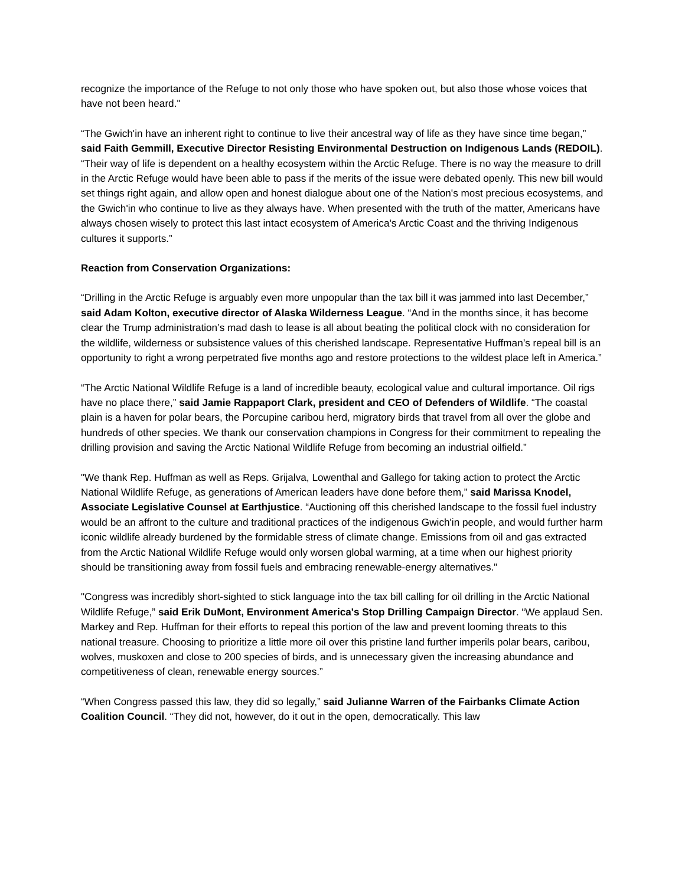recognize the importance of the Refuge to not only those who have spoken out, but also those whose voices that have not been heard."
“The Gwich'in have an inherent right to continue to live their ancestral way of life as they have since time began,” said Faith Gemmill, Executive Director Resisting Environmental Destruction on Indigenous Lands (REDOIL). “Their way of life is dependent on a healthy ecosystem within the Arctic Refuge. There is no way the measure to drill in the Arctic Refuge would have been able to pass if the merits of the issue were debated openly. This new bill would set things right again, and allow open and honest dialogue about one of the Nation's most precious ecosystems, and the Gwich'in who continue to live as they always have. When presented with the truth of the matter, Americans have always chosen wisely to protect this last intact ecosystem of America's Arctic Coast and the thriving Indigenous cultures it supports.”
Reaction from Conservation Organizations:
“Drilling in the Arctic Refuge is arguably even more unpopular than the tax bill it was jammed into last December,” said Adam Kolton, executive director of Alaska Wilderness League. “And in the months since, it has become clear the Trump administration’s mad dash to lease is all about beating the political clock with no consideration for the wildlife, wilderness or subsistence values of this cherished landscape. Representative Huffman’s repeal bill is an opportunity to right a wrong perpetrated five months ago and restore protections to the wildest place left in America.”
“The Arctic National Wildlife Refuge is a land of incredible beauty, ecological value and cultural importance. Oil rigs have no place there,” said Jamie Rappaport Clark, president and CEO of Defenders of Wildlife. “The coastal plain is a haven for polar bears, the Porcupine caribou herd, migratory birds that travel from all over the globe and hundreds of other species. We thank our conservation champions in Congress for their commitment to repealing the drilling provision and saving the Arctic National Wildlife Refuge from becoming an industrial oilfield.”
"We thank Rep. Huffman as well as Reps. Grijalva, Lowenthal and Gallego for taking action to protect the Arctic National Wildlife Refuge, as generations of American leaders have done before them,” said Marissa Knodel, Associate Legislative Counsel at Earthjustice. “Auctioning off this cherished landscape to the fossil fuel industry would be an affront to the culture and traditional practices of the indigenous Gwich'in people, and would further harm iconic wildlife already burdened by the formidable stress of climate change. Emissions from oil and gas extracted from the Arctic National Wildlife Refuge would only worsen global warming, at a time when our highest priority should be transitioning away from fossil fuels and embracing renewable-energy alternatives."
"Congress was incredibly short-sighted to stick language into the tax bill calling for oil drilling in the Arctic National Wildlife Refuge,” said Erik DuMont, Environment America's Stop Drilling Campaign Director. “We applaud Sen. Markey and Rep. Huffman for their efforts to repeal this portion of the law and prevent looming threats to this national treasure. Choosing to prioritize a little more oil over this pristine land further imperils polar bears, caribou, wolves, muskoxen and close to 200 species of birds, and is unnecessary given the increasing abundance and competitiveness of clean, renewable energy sources.”
“When Congress passed this law, they did so legally,” said Julianne Warren of the Fairbanks Climate Action Coalition Council. “They did not, however, do it out in the open, democratically. This law